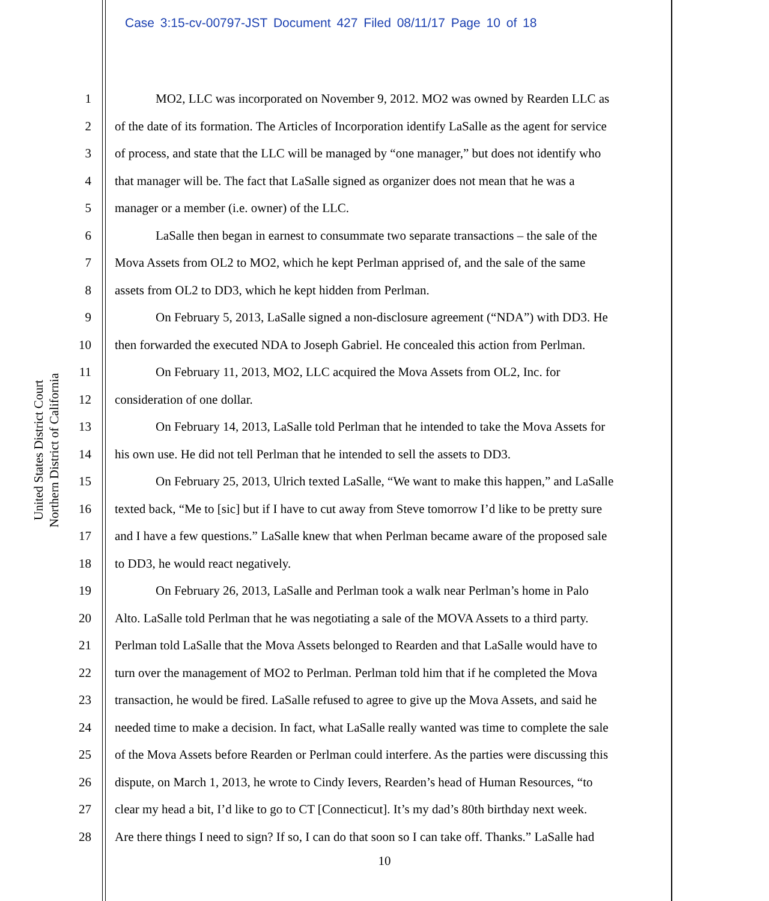Case 3:15-cv-00797-JST Document 427 Filed 08/11/17 Page 10 of 18
United States District Court
Northern District of California
1 MO2, LLC was incorporated on November 9, 2012. MO2 was owned by Rearden LLC as
2 of the date of its formation. The Articles of Incorporation identify LaSalle as the agent for service
3 of process, and state that the LLC will be managed by “one manager,” but does not identify who
4 that manager will be. The fact that LaSalle signed as organizer does not mean that he was a
5 manager or a member (i.e. owner) of the LLC.
6 LaSalle then began in earnest to consummate two separate transactions – the sale of the
7 Mova Assets from OL2 to MO2, which he kept Perlman apprised of, and the sale of the same
8 assets from OL2 to DD3, which he kept hidden from Perlman.
9 On February 5, 2013, LaSalle signed a non-disclosure agreement (“NDA”) with DD3. He
10 then forwarded the executed NDA to Joseph Gabriel. He concealed this action from Perlman.
11 On February 11, 2013, MO2, LLC acquired the Mova Assets from OL2, Inc. for
12 consideration of one dollar.
13 On February 14, 2013, LaSalle told Perlman that he intended to take the Mova Assets for
14 his own use. He did not tell Perlman that he intended to sell the assets to DD3.
15 On February 25, 2013, Ulrich texted LaSalle, “We want to make this happen,” and LaSalle
16 texted back, “Me to [sic] but if I have to cut away from Steve tomorrow I’d like to be pretty sure
17 and I have a few questions.” LaSalle knew that when Perlman became aware of the proposed sale
18 to DD3, he would react negatively.
19 On February 26, 2013, LaSalle and Perlman took a walk near Perlman’s home in Palo
20 Alto. LaSalle told Perlman that he was negotiating a sale of the MOVA Assets to a third party.
21 Perlman told LaSalle that the Mova Assets belonged to Rearden and that LaSalle would have to
22 turn over the management of MO2 to Perlman. Perlman told him that if he completed the Mova
23 transaction, he would be fired. LaSalle refused to agree to give up the Mova Assets, and said he
24 needed time to make a decision. In fact, what LaSalle really wanted was time to complete the sale
25 of the Mova Assets before Rearden or Perlman could interfere. As the parties were discussing this
26 dispute, on March 1, 2013, he wrote to Cindy Ievers, Rearden’s head of Human Resources, “to
27 clear my head a bit, I’d like to go to CT [Connecticut]. It’s my dad’s 80th birthday next week.
28 Are there things I need to sign? If so, I can do that soon so I can take off. Thanks.” LaSalle had
10